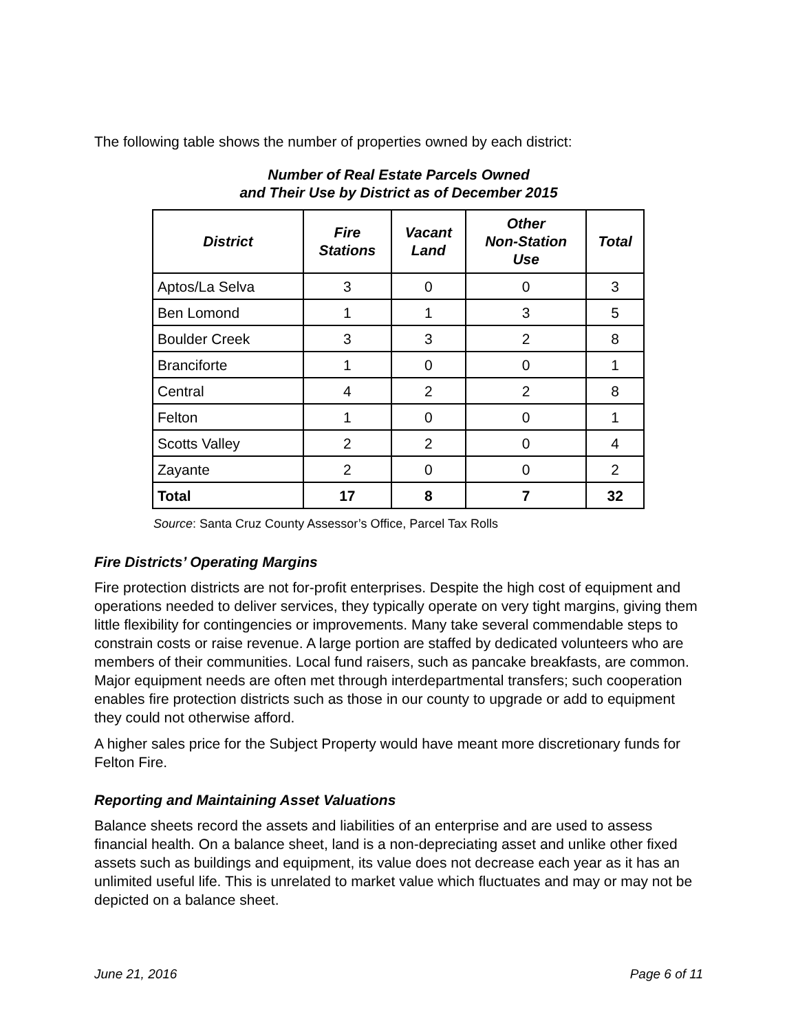The following table shows the number of properties owned by each district:
Number of Real Estate Parcels Owned
and Their Use by District as of December 2015
| District | Fire Stations | Vacant Land | Other Non-Station Use | Total |
| --- | --- | --- | --- | --- |
| Aptos/La Selva | 3 | 0 | 0 | 3 |
| Ben Lomond | 1 | 1 | 3 | 5 |
| Boulder Creek | 3 | 3 | 2 | 8 |
| Branciforte | 1 | 0 | 0 | 1 |
| Central | 4 | 2 | 2 | 8 |
| Felton | 1 | 0 | 0 | 1 |
| Scotts Valley | 2 | 2 | 0 | 4 |
| Zayante | 2 | 0 | 0 | 2 |
| Total | 17 | 8 | 7 | 32 |
Source: Santa Cruz County Assessor’s Office, Parcel Tax Rolls
Fire Districts’ Operating Margins
Fire protection districts are not for-profit enterprises. Despite the high cost of equipment and operations needed to deliver services, they typically operate on very tight margins, giving them little flexibility for contingencies or improvements. Many take several commendable steps to constrain costs or raise revenue. A large portion are staffed by dedicated volunteers who are members of their communities. Local fund raisers, such as pancake breakfasts, are common. Major equipment needs are often met through interdepartmental transfers; such cooperation enables fire protection districts such as those in our county to upgrade or add to equipment they could not otherwise afford.
A higher sales price for the Subject Property would have meant more discretionary funds for Felton Fire.
Reporting and Maintaining Asset Valuations
Balance sheets record the assets and liabilities of an enterprise and are used to assess financial health. On a balance sheet, land is a non-depreciating asset and unlike other fixed assets such as buildings and equipment, its value does not decrease each year as it has an unlimited useful life. This is unrelated to market value which fluctuates and may or may not be depicted on a balance sheet.
June 21, 2016 Page 6 of 11